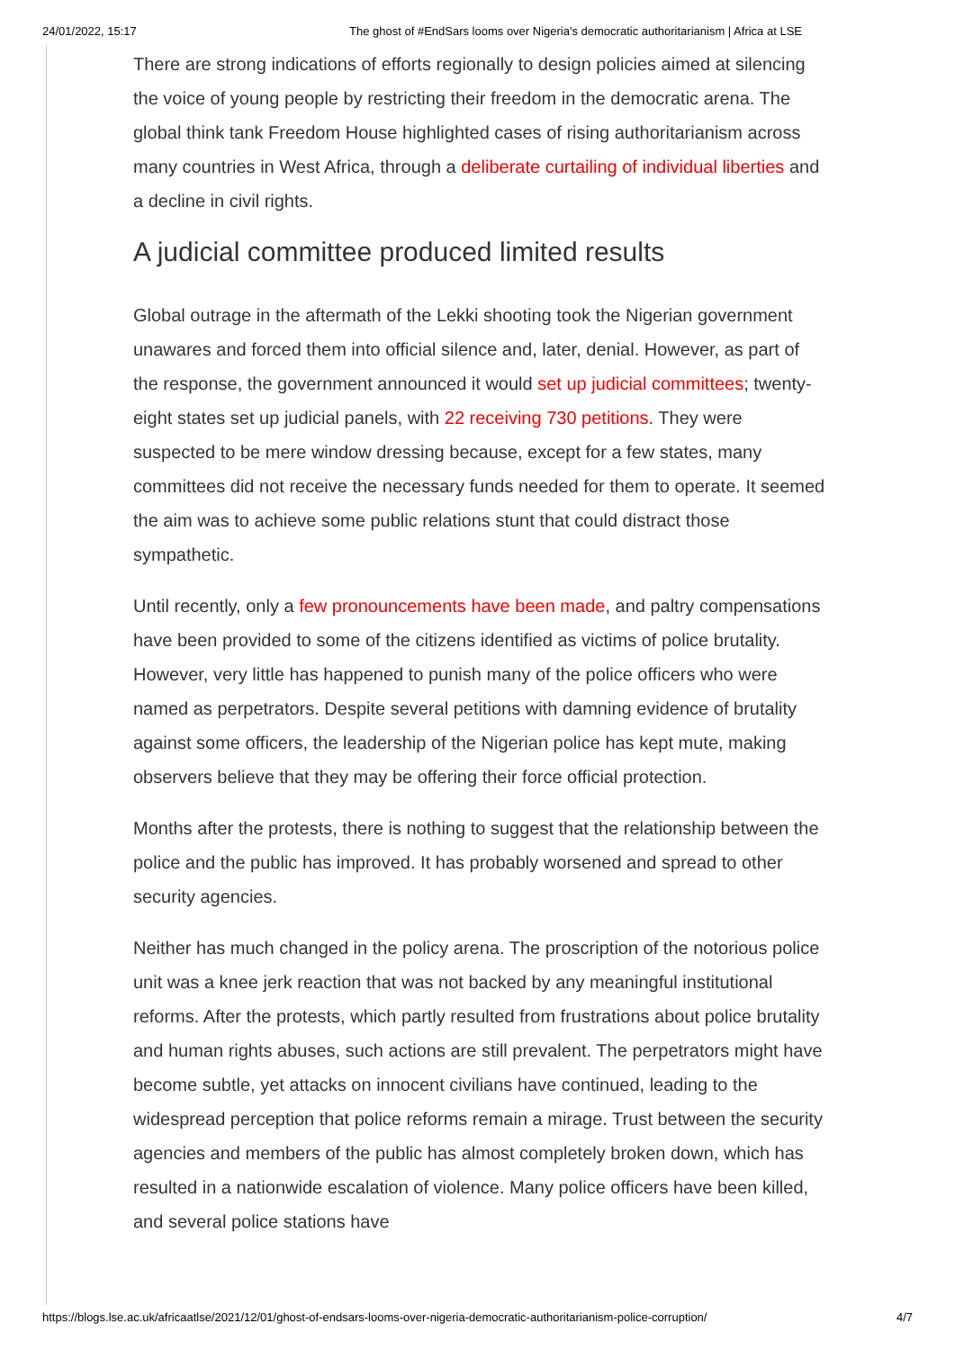24/01/2022, 15:17 The ghost of #EndSars looms over Nigeria's democratic authoritarianism | Africa at LSE
There are strong indications of efforts regionally to design policies aimed at silencing the voice of young people by restricting their freedom in the democratic arena. The global think tank Freedom House highlighted cases of rising authoritarianism across many countries in West Africa, through a deliberate curtailing of individual liberties and a decline in civil rights.
A judicial committee produced limited results
Global outrage in the aftermath of the Lekki shooting took the Nigerian government unawares and forced them into official silence and, later, denial. However, as part of the response, the government announced it would set up judicial committees; twenty-eight states set up judicial panels, with 22 receiving 730 petitions. They were suspected to be mere window dressing because, except for a few states, many committees did not receive the necessary funds needed for them to operate. It seemed the aim was to achieve some public relations stunt that could distract those sympathetic.
Until recently, only a few pronouncements have been made, and paltry compensations have been provided to some of the citizens identified as victims of police brutality. However, very little has happened to punish many of the police officers who were named as perpetrators. Despite several petitions with damning evidence of brutality against some officers, the leadership of the Nigerian police has kept mute, making observers believe that they may be offering their force official protection.
Months after the protests, there is nothing to suggest that the relationship between the police and the public has improved. It has probably worsened and spread to other security agencies.
Neither has much changed in the policy arena. The proscription of the notorious police unit was a knee jerk reaction that was not backed by any meaningful institutional reforms. After the protests, which partly resulted from frustrations about police brutality and human rights abuses, such actions are still prevalent. The perpetrators might have become subtle, yet attacks on innocent civilians have continued, leading to the widespread perception that police reforms remain a mirage. Trust between the security agencies and members of the public has almost completely broken down, which has resulted in a nationwide escalation of violence. Many police officers have been killed, and several police stations have
https://blogs.lse.ac.uk/africaatlse/2021/12/01/ghost-of-endsars-looms-over-nigeria-democratic-authoritarianism-police-corruption/ 4/7